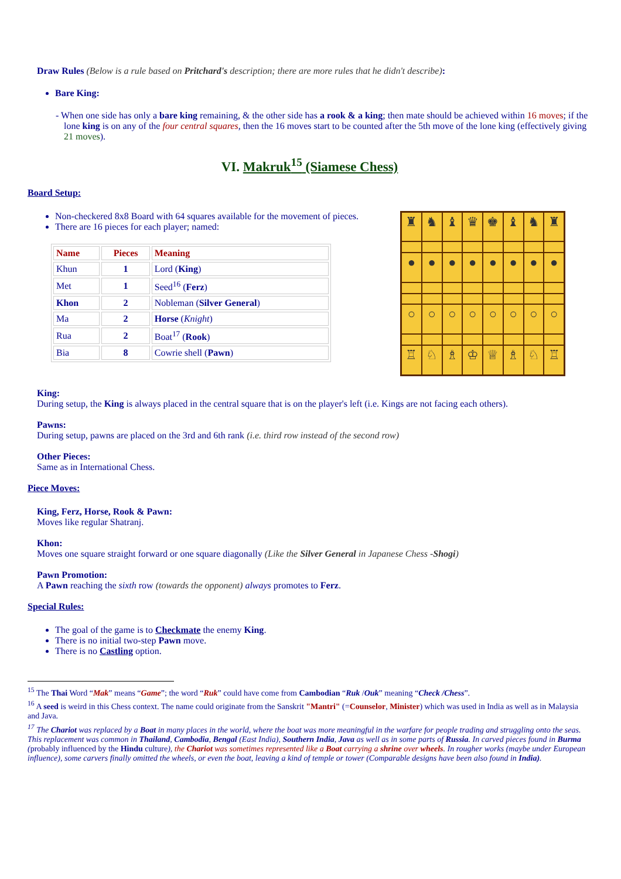Draw Rules (Below is a rule based on Pritchard's description; there are more rules that he didn't describe):
Bare King:
- When one side has only a bare king remaining, & the other side has a rook & a king; then mate should be achieved within 16 moves; if the lone king is on any of the four central squares, then the 16 moves start to be counted after the 5th move of the lone king (effectively giving 21 moves).
VI. Makruk<sup>15</sup> (Siamese Chess)
Board Setup:
Non-checkered 8x8 Board with 64 squares available for the movement of pieces.
There are 16 pieces for each player; named:
| Name | Pieces | Meaning |
| --- | --- | --- |
| Khun | 1 | Lord ( King ) |
| Met | 1 | Seed<sup>16</sup> ( Ferz ) |
| Khon | 2 | Nobleman ( Silver General ) |
| Ma | 2 | Horse ( Knight ) |
| Rua | 2 | Boat<sup>17</sup> ( Rook ) |
| Bia | 8 | Cowrie shell ( Pawn ) |
♜
♞
♝
♛
♚
♝
♞
♜
●
●
●
●
●
●
●
●
○
○
○
○
○
○
○
○
♖
♘
♗
♔
♕
♗
♘
♖
King:
During setup, the King is always placed in the central square that is on the player's left (i.e. Kings are not facing each others).
Pawns:
During setup, pawns are placed on the 3rd and 6th rank (i.e. third row instead of the second row)
Other Pieces:
Same as in International Chess.
Piece Moves:
King, Ferz, Horse, Rook & Pawn:
Moves like regular Shatranj.
Khon:
Moves one square straight forward or one square diagonally (Like the Silver General in Japanese Chess -Shogi)
Pawn Promotion:
A Pawn reaching the sixth row (towards the opponent) always promotes to Ferz.
Special Rules:
The goal of the game is to Checkmate the enemy King.
There is no initial two-step Pawn move.
There is no Castling option.
<sup>15</sup> The Thai Word “Mak” means “Game”; the word “Ruk” could have come from Cambodian “Ruk /Ouk” meaning “Check /Chess”.
<sup>16</sup> A seed is weird in this Chess context. The name could originate from the Sanskrit "Mantri" (=Counselor, Minister) which was used in India as well as in Malaysia and Java.
<sup>17</sup> The Chariot was replaced by a Boat in many places in the world, where the boat was more meaningful in the warfare for people trading and struggling onto the seas. This replacement was common in Thailand, Cambodia, Bengal (East India), Southern India, Java as well as in some parts of Russia. In carved pieces found in Burma (probably influenced by the Hindu culture), the Chariot was sometimes represented like a Boat carrying a shrine over wheels. In rougher works (maybe under European influence), some carvers finally omitted the wheels, or even the boat, leaving a kind of temple or tower (Comparable designs have been also found in India).